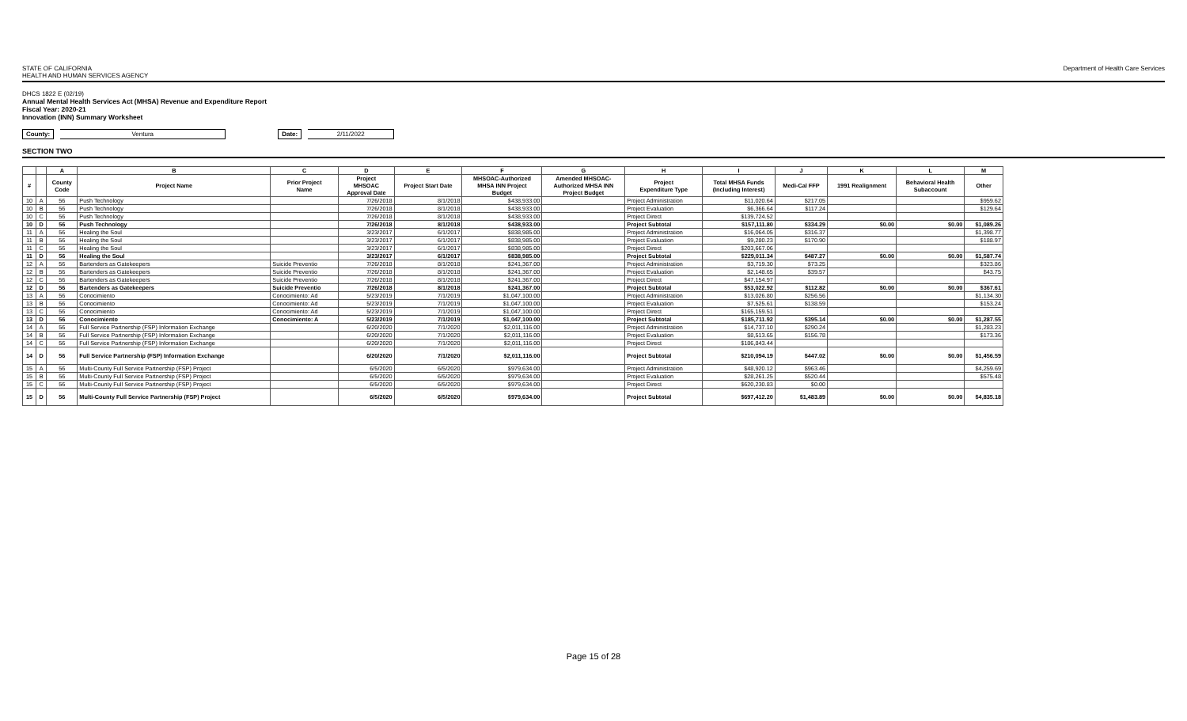STATE OF CALIFORNIA
HEALTH AND HUMAN SERVICES AGENCY
Department of Health Care Services
DHCS 1822 E (02/19)
Annual Mental Health Services Act (MHSA) Revenue and Expenditure Report
Fiscal Year: 2020-21
Innovation (INN) Summary Worksheet
County: Ventura Date: 2/11/2022
SECTION TWO
| | | A | B | C | D | E | F | G | H | I | J | K | L | M |
| --- | --- | --- | --- | --- | --- | --- | --- | --- | --- | --- | --- | --- | --- | --- |
| # | | County Code | Project Name | Prior Project Name | Project MHSOAC Approval Date | Project Start Date | MHSOAC-Authorized MHSA INN Project Budget | Amended MHSOAC- Authorized MHSA INN Project Budget | Project Expenditure Type | Total MHSA Funds (Including Interest) | Medi-Cal FFP | 1991 Realignment | Behavioral Health Subaccount | Other |
| 10 | A | 56 | Push Technology | | 7/26/2018 | 8/1/2018 | $438,933.00 | | Project Administration | $11,020.64 | $217.05 | | | $959.62 |
| 10 | B | 56 | Push Technology | | 7/26/2018 | 8/1/2018 | $438,933.00 | | Project Evaluation | $6,366.64 | $117.24 | | | $129.64 |
| 10 | C | 56 | Push Technology | | 7/26/2018 | 8/1/2018 | $438,933.00 | | Project Direct | $139,724.52 | | | | |
| 10 | D | 56 | Push Technology | | 7/26/2018 | 8/1/2018 | $438,933.00 | | Project Subtotal | $157,111.80 | $334.29 | $0.00 | $0.00 | $1,089.26 |
| 11 | A | 56 | Healing the Soul | | 3/23/2017 | 6/1/2017 | $838,985.00 | | Project Administration | $16,064.05 | $316.37 | | | $1,398.77 |
| 11 | B | 56 | Healing the Soul | | 3/23/2017 | 6/1/2017 | $838,985.00 | | Project Evaluation | $9,280.23 | $170.90 | | | $188.97 |
| 11 | C | 56 | Healing the Soul | | 3/23/2017 | 6/1/2017 | $838,985.00 | | Project Direct | $203,667.06 | | | | |
| 11 | D | 56 | Healing the Soul | | 3/23/2017 | 6/1/2017 | $838,985.00 | | Project Subtotal | $229,011.34 | $487.27 | $0.00 | $0.00 | $1,587.74 |
| 12 | A | 56 | Bartenders as Gatekeepers | Suicide Preventio | 7/26/2018 | 8/1/2018 | $241,367.00 | | Project Administration | $3,719.30 | $73.25 | | | $323.86 |
| 12 | B | 56 | Bartenders as Gatekeepers | Suicide Preventio | 7/26/2018 | 8/1/2018 | $241,367.00 | | Project Evaluation | $2,148.65 | $39.57 | | | $43.75 |
| 12 | C | 56 | Bartenders as Gatekeepers | Suicide Preventio | 7/26/2018 | 8/1/2018 | $241,367.00 | | Project Direct | $47,154.97 | | | | |
| 12 | D | 56 | Bartenders as Gatekeepers | Suicide Preventio | 7/26/2018 | 8/1/2018 | $241,367.00 | | Project Subtotal | $53,022.92 | $112.82 | $0.00 | $0.00 | $367.61 |
| 13 | A | 56 | Conocimiento | Conocimiento: Ad | 5/23/2019 | 7/1/2019 | $1,047,100.00 | | Project Administration | $13,026.80 | $256.56 | | | $1,134.30 |
| 13 | B | 56 | Conocimiento | Conocimiento: Ad | 5/23/2019 | 7/1/2019 | $1,047,100.00 | | Project Evaluation | $7,525.61 | $138.59 | | | $153.24 |
| 13 | C | 56 | Conocimiento | Conocimiento: Ad | 5/23/2019 | 7/1/2019 | $1,047,100.00 | | Project Direct | $165,159.51 | | | | |
| 13 | D | 56 | Conocimiento | Conocimiento: A | 5/23/2019 | 7/1/2019 | $1,047,100.00 | | Project Subtotal | $185,711.92 | $395.14 | $0.00 | $0.00 | $1,287.55 |
| 14 | A | 56 | Full Service Partnership (FSP) Information Exchange | | 6/20/2020 | 7/1/2020 | $2,011,116.00 | | Project Administration | $14,737.10 | $290.24 | | | $1,283.23 |
| 14 | B | 56 | Full Service Partnership (FSP) Information Exchange | | 6/20/2020 | 7/1/2020 | $2,011,116.00 | | Project Evaluation | $8,513.65 | $156.78 | | | $173.36 |
| 14 | C | 56 | Full Service Partnership (FSP) Information Exchange | | 6/20/2020 | 7/1/2020 | $2,011,116.00 | | Project Direct | $186,843.44 | | | | |
| 14 | D | 56 | Full Service Partnership (FSP) Information Exchange | | 6/20/2020 | 7/1/2020 | $2,011,116.00 | | Project Subtotal | $210,094.19 | $447.02 | $0.00 | $0.00 | $1,456.59 |
| 15 | A | 56 | Multi-County Full Service Partnership (FSP) Project | | 6/5/2020 | 6/5/2020 | $979,634.00 | | Project Administration | $48,920.12 | $963.46 | | | $4,259.69 |
| 15 | B | 56 | Multi-County Full Service Partnership (FSP) Project | | 6/5/2020 | 6/5/2020 | $979,634.00 | | Project Evaluation | $28,261.25 | $520.44 | | | $575.48 |
| 15 | C | 56 | Multi-County Full Service Partnership (FSP) Project | | 6/5/2020 | 6/5/2020 | $979,634.00 | | Project Direct | $620,230.83 | $0.00 | | | |
| 15 | D | 56 | Multi-County Full Service Partnership (FSP) Project | | 6/5/2020 | 6/5/2020 | $979,634.00 | | Project Subtotal | $697,412.20 | $1,483.89 | $0.00 | $0.00 | $4,835.18 |
Page 15 of 28